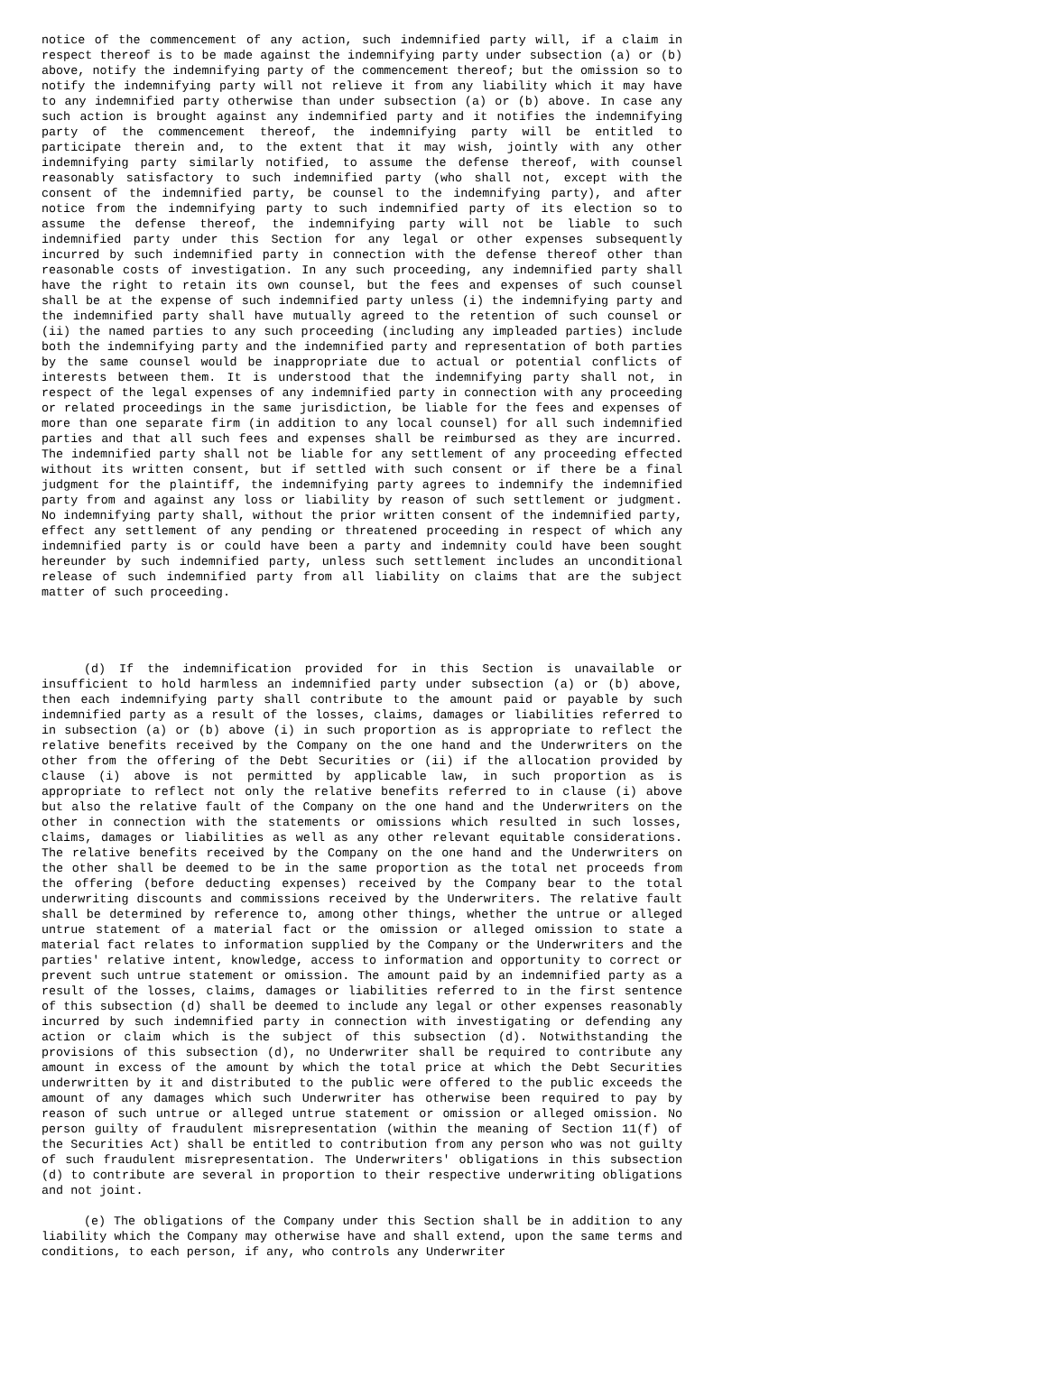notice of the commencement of any action, such indemnified party will, if a claim in respect thereof is to be made against the indemnifying party under subsection (a) or (b) above, notify the indemnifying party of the commencement thereof; but the omission so to notify the indemnifying party will not relieve it from any liability which it may have to any indemnified party otherwise than under subsection (a) or (b) above. In case any such action is brought against any indemnified party and it notifies the indemnifying party of the commencement thereof, the indemnifying party will be entitled to participate therein and, to the extent that it may wish, jointly with any other indemnifying party similarly notified, to assume the defense thereof, with counsel reasonably satisfactory to such indemnified party (who shall not, except with the consent of the indemnified party, be counsel to the indemnifying party), and after notice from the indemnifying party to such indemnified party of its election so to assume the defense thereof, the indemnifying party will not be liable to such indemnified party under this Section for any legal or other expenses subsequently incurred by such indemnified party in connection with the defense thereof other than reasonable costs of investigation. In any such proceeding, any indemnified party shall have the right to retain its own counsel, but the fees and expenses of such counsel shall be at the expense of such indemnified party unless (i) the indemnifying party and the indemnified party shall have mutually agreed to the retention of such counsel or (ii) the named parties to any such proceeding (including any impleaded parties) include both the indemnifying party and the indemnified party and representation of both parties by the same counsel would be inappropriate due to actual or potential conflicts of interests between them. It is understood that the indemnifying party shall not, in respect of the legal expenses of any indemnified party in connection with any proceeding or related proceedings in the same jurisdiction, be liable for the fees and expenses of more than one separate firm (in addition to any local counsel) for all such indemnified parties and that all such fees and expenses shall be reimbursed as they are incurred. The indemnified party shall not be liable for any settlement of any proceeding effected without its written consent, but if settled with such consent or if there be a final judgment for the plaintiff, the indemnifying party agrees to indemnify the indemnified party from and against any loss or liability by reason of such settlement or judgment. No indemnifying party shall, without the prior written consent of the indemnified party, effect any settlement of any pending or threatened proceeding in respect of which any indemnified party is or could have been a party and indemnity could have been sought hereunder by such indemnified party, unless such settlement includes an unconditional release of such indemnified party from all liability on claims that are the subject matter of such proceeding.
(d) If the indemnification provided for in this Section is unavailable or insufficient to hold harmless an indemnified party under subsection (a) or (b) above, then each indemnifying party shall contribute to the amount paid or payable by such indemnified party as a result of the losses, claims, damages or liabilities referred to in subsection (a) or (b) above (i) in such proportion as is appropriate to reflect the relative benefits received by the Company on the one hand and the Underwriters on the other from the offering of the Debt Securities or (ii) if the allocation provided by clause (i) above is not permitted by applicable law, in such proportion as is appropriate to reflect not only the relative benefits referred to in clause (i) above but also the relative fault of the Company on the one hand and the Underwriters on the other in connection with the statements or omissions which resulted in such losses, claims, damages or liabilities as well as any other relevant equitable considerations. The relative benefits received by the Company on the one hand and the Underwriters on the other shall be deemed to be in the same proportion as the total net proceeds from the offering (before deducting expenses) received by the Company bear to the total underwriting discounts and commissions received by the Underwriters. The relative fault shall be determined by reference to, among other things, whether the untrue or alleged untrue statement of a material fact or the omission or alleged omission to state a material fact relates to information supplied by the Company or the Underwriters and the parties' relative intent, knowledge, access to information and opportunity to correct or prevent such untrue statement or omission. The amount paid by an indemnified party as a result of the losses, claims, damages or liabilities referred to in the first sentence of this subsection (d) shall be deemed to include any legal or other expenses reasonably incurred by such indemnified party in connection with investigating or defending any action or claim which is the subject of this subsection (d). Notwithstanding the provisions of this subsection (d), no Underwriter shall be required to contribute any amount in excess of the amount by which the total price at which the Debt Securities underwritten by it and distributed to the public were offered to the public exceeds the amount of any damages which such Underwriter has otherwise been required to pay by reason of such untrue or alleged untrue statement or omission or alleged omission. No person guilty of fraudulent misrepresentation (within the meaning of Section 11(f) of the Securities Act) shall be entitled to contribution from any person who was not guilty of such fraudulent misrepresentation. The Underwriters' obligations in this subsection (d) to contribute are several in proportion to their respective underwriting obligations and not joint.
(e) The obligations of the Company under this Section shall be in addition to any liability which the Company may otherwise have and shall extend, upon the same terms and conditions, to each person, if any, who controls any Underwriter